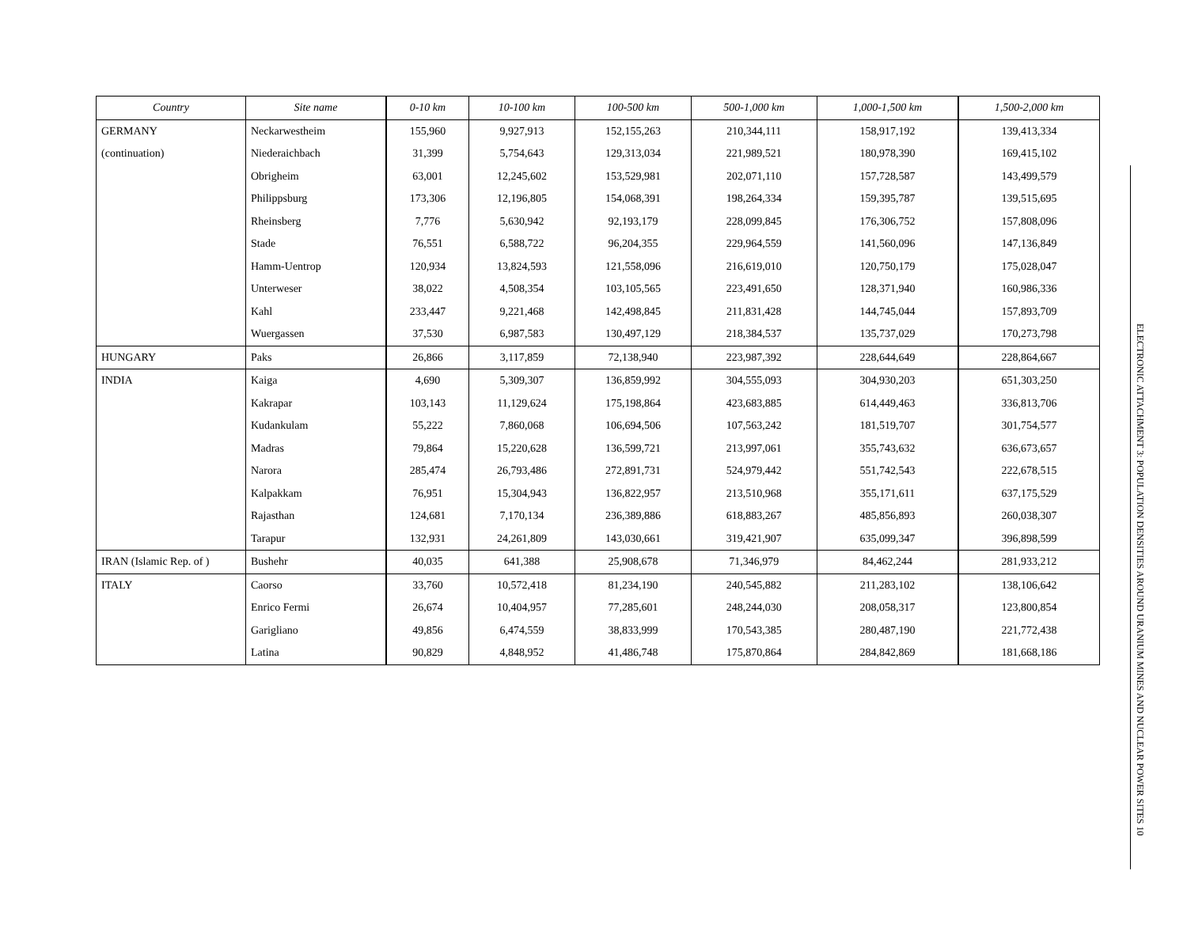| Country | Site name | 0-10 km | 10-100 km | 100-500 km | 500-1,000 km | 1,000-1,500 km | 1,500-2,000 km |
| --- | --- | --- | --- | --- | --- | --- | --- |
| GERMANY | Neckarwestheim | 155,960 | 9,927,913 | 152,155,263 | 210,344,111 | 158,917,192 | 139,413,334 |
| (continuation) | Niederaichbach | 31,399 | 5,754,643 | 129,313,034 | 221,989,521 | 180,978,390 | 169,415,102 |
| | Obrigheim | 63,001 | 12,245,602 | 153,529,981 | 202,071,110 | 157,728,587 | 143,499,579 |
| | Philippsburg | 173,306 | 12,196,805 | 154,068,391 | 198,264,334 | 159,395,787 | 139,515,695 |
| | Rheinsberg | 7,776 | 5,630,942 | 92,193,179 | 228,099,845 | 176,306,752 | 157,808,096 |
| | Stade | 76,551 | 6,588,722 | 96,204,355 | 229,964,559 | 141,560,096 | 147,136,849 |
| | Hamm-Uentrop | 120,934 | 13,824,593 | 121,558,096 | 216,619,010 | 120,750,179 | 175,028,047 |
| | Unterweser | 38,022 | 4,508,354 | 103,105,565 | 223,491,650 | 128,371,940 | 160,986,336 |
| | Kahl | 233,447 | 9,221,468 | 142,498,845 | 211,831,428 | 144,745,044 | 157,893,709 |
| | Wuergassen | 37,530 | 6,987,583 | 130,497,129 | 218,384,537 | 135,737,029 | 170,273,798 |
| HUNGARY | Paks | 26,866 | 3,117,859 | 72,138,940 | 223,987,392 | 228,644,649 | 228,864,667 |
| INDIA | Kaiga | 4,690 | 5,309,307 | 136,859,992 | 304,555,093 | 304,930,203 | 651,303,250 |
| | Kakrapar | 103,143 | 11,129,624 | 175,198,864 | 423,683,885 | 614,449,463 | 336,813,706 |
| | Kudankulam | 55,222 | 7,860,068 | 106,694,506 | 107,563,242 | 181,519,707 | 301,754,577 |
| | Madras | 79,864 | 15,220,628 | 136,599,721 | 213,997,061 | 355,743,632 | 636,673,657 |
| | Narora | 285,474 | 26,793,486 | 272,891,731 | 524,979,442 | 551,742,543 | 222,678,515 |
| | Kalpakkam | 76,951 | 15,304,943 | 136,822,957 | 213,510,968 | 355,171,611 | 637,175,529 |
| | Rajasthan | 124,681 | 7,170,134 | 236,389,886 | 618,883,267 | 485,856,893 | 260,038,307 |
| | Tarapur | 132,931 | 24,261,809 | 143,030,661 | 319,421,907 | 635,099,347 | 396,898,599 |
| IRAN (Islamic Rep. of ) | Bushehr | 40,035 | 641,388 | 25,908,678 | 71,346,979 | 84,462,244 | 281,933,212 |
| ITALY | Caorso | 33,760 | 10,572,418 | 81,234,190 | 240,545,882 | 211,283,102 | 138,106,642 |
| | Enrico Fermi | 26,674 | 10,404,957 | 77,285,601 | 248,244,030 | 208,058,317 | 123,800,854 |
| | Garigliano | 49,856 | 6,474,559 | 38,833,999 | 170,543,385 | 280,487,190 | 221,772,438 |
| | Latina | 90,829 | 4,848,952 | 41,486,748 | 175,870,864 | 284,842,869 | 181,668,186 |
ELECTRONIC ATTACHMENT 3: POPULATION DENSITIES AROUND URANIUM MINES AND NUCLEAR POWER SITES 10